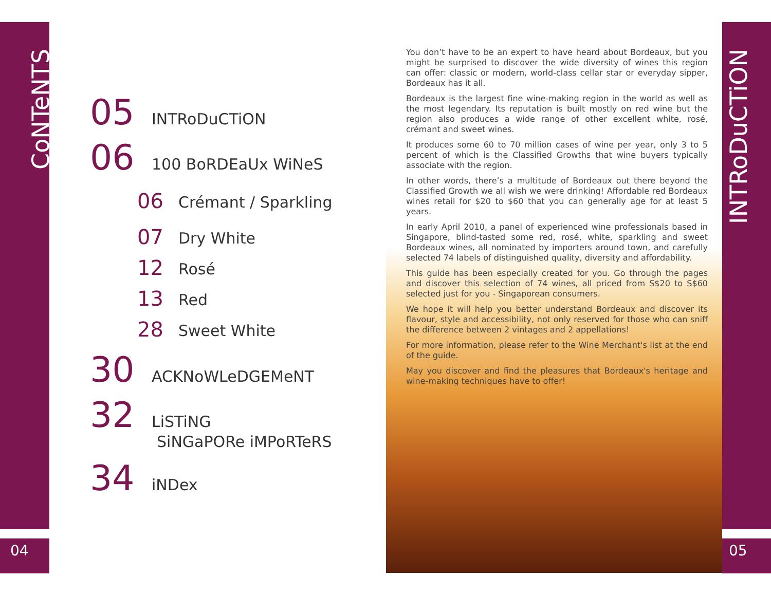CoNTeNTS
04
05 INTRoDuCTiON
06 100 BoRDEaUx WiNeS
06 Crémant / Sparkling
07 Dry White
12 Rosé
13 Red
28 Sweet White
30 ACKNoWLeDGEMeNT
32 LiSTiNG
SiNGaPORe iMPoRTeRS
34 iNDex
You don’t have to be an expert to have heard about Bordeaux, but you might be surprised to discover the wide diversity of wines this region can offer: classic or modern, world-class cellar star or everyday sipper, Bordeaux has it all.
Bordeaux is the largest fine wine-making region in the world as well as the most legendary. Its reputation is built mostly on red wine but the region also produces a wide range of other excellent white, rosé, crémant and sweet wines.
It produces some 60 to 70 million cases of wine per year, only 3 to 5 percent of which is the Classified Growths that wine buyers typically associate with the region.
In other words, there’s a multitude of Bordeaux out there beyond the Classified Growth we all wish we were drinking! Affordable red Bordeaux wines retail for $20 to $60 that you can generally age for at least 5 years.
In early April 2010, a panel of experienced wine professionals based in Singapore, blind-tasted some red, rosé, white, sparkling and sweet Bordeaux wines, all nominated by importers around town, and carefully selected 74 labels of distinguished quality, diversity and affordability.
This guide has been especially created for you. Go through the pages and discover this selection of 74 wines, all priced from S$20 to S$60 selected just for you - Singaporean consumers.
We hope it will help you better understand Bordeaux and discover its flavour, style and accessibility, not only reserved for those who can sniff the difference between 2 vintages and 2 appellations!
For more information, please refer to the Wine Merchant's list at the end of the guide.
May you discover and find the pleasures that Bordeaux's heritage and wine-making techniques have to offer!
INTRoDuCTiON
05